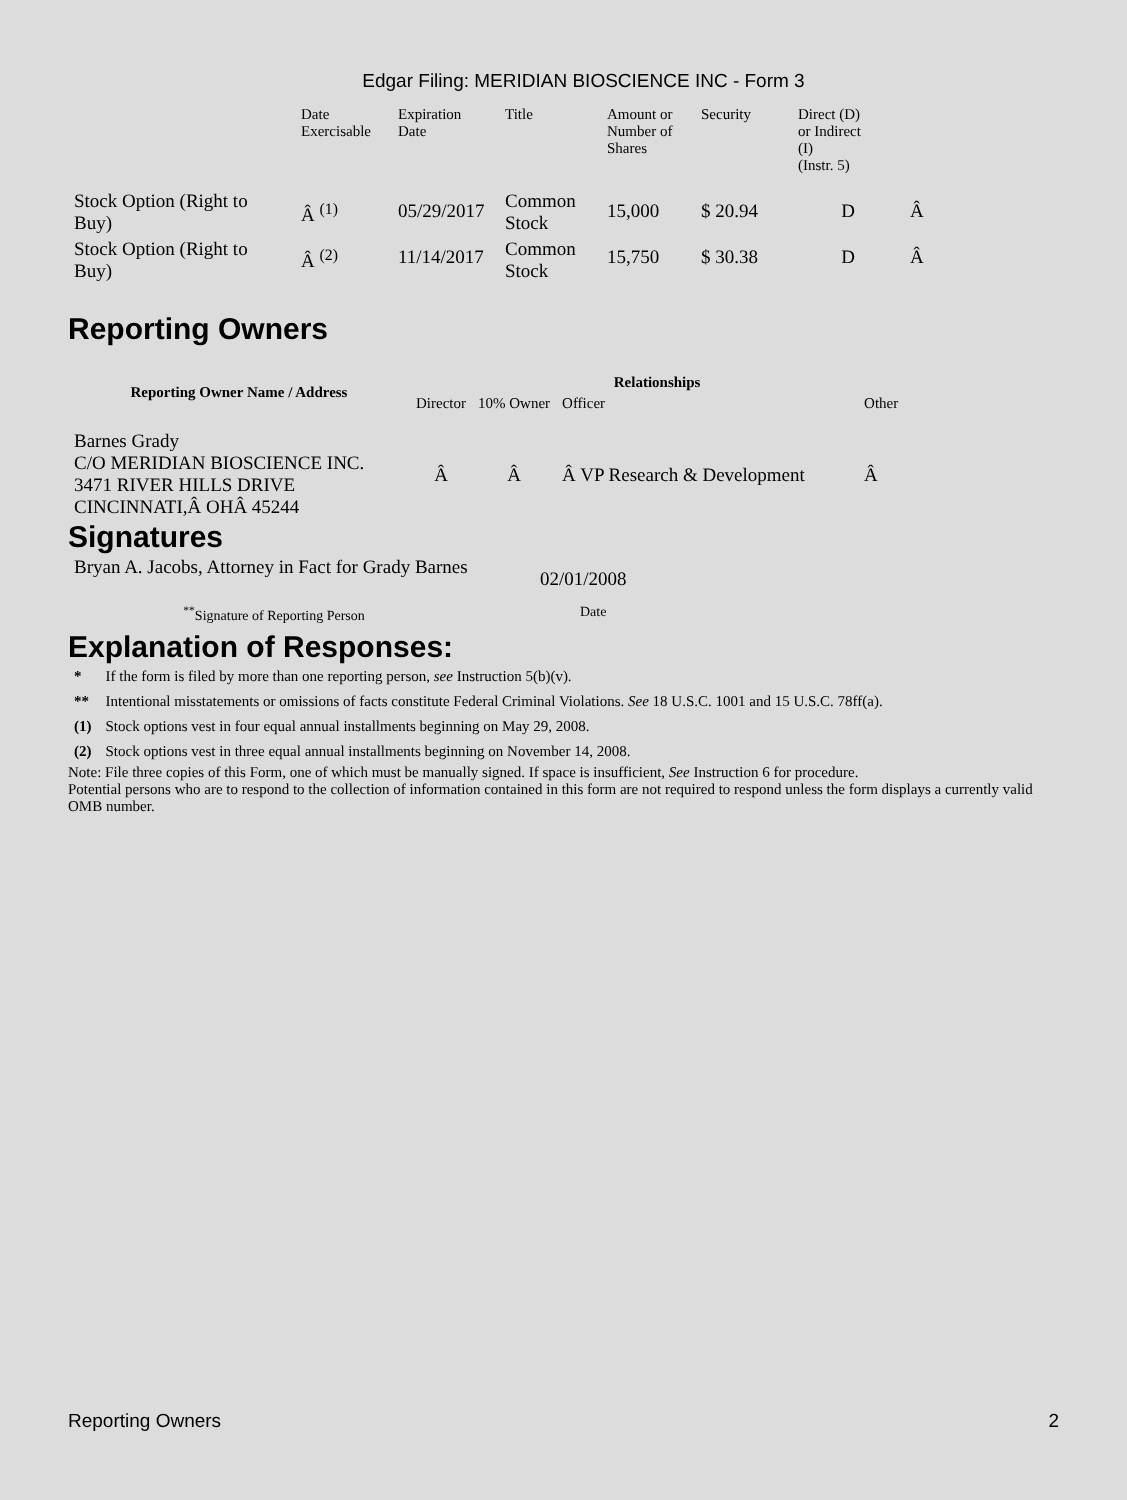Edgar Filing: MERIDIAN BIOSCIENCE INC - Form 3
| | Date Exercisable | Expiration Date | Title | Amount or Number of Shares | Security | Direct (D) or Indirect (I) (Instr. 5) | |
| Stock Option (Right to Buy) | Â <sup>(1)</sup> | 05/29/2017 | Common Stock | 15,000 | $ 20.94 | D | Â |
| Stock Option (Right to Buy) | Â <sup>(2)</sup> | 11/14/2017 | Common Stock | 15,750 | $ 30.38 | D | Â |
Reporting Owners
| Reporting Owner Name / Address | Relationships | | | |
| --- | --- | --- | --- | --- |
| | Director | 10% Owner | Officer | Other |
| Barnes Grady C/O MERIDIAN BIOSCIENCE INC. 3471 RIVER HILLS DRIVE CINCINNATI,Â OHÂ 45244 | Â | Â | Â VP Research & Development | Â |
Signatures
| Bryan A. Jacobs, Attorney in Fact for Grady Barnes | 02/01/2008 |
| <sup>**</sup> Signature of Reporting Person | Date |
Explanation of Responses:
| * | If the form is filed by more than one reporting person, see Instruction 5(b)(v). |
| ** | Intentional misstatements or omissions of facts constitute Federal Criminal Violations. See 18 U.S.C. 1001 and 15 U.S.C. 78ff(a). |
| (1) | Stock options vest in four equal annual installments beginning on May 29, 2008. |
| (2) | Stock options vest in three equal annual installments beginning on November 14, 2008. |
Note: File three copies of this Form, one of which must be manually signed. If space is insufficient, See Instruction 6 for procedure.
Potential persons who are to respond to the collection of information contained in this form are not required to respond unless the form displays a currently valid OMB number.
Reporting Owners 2